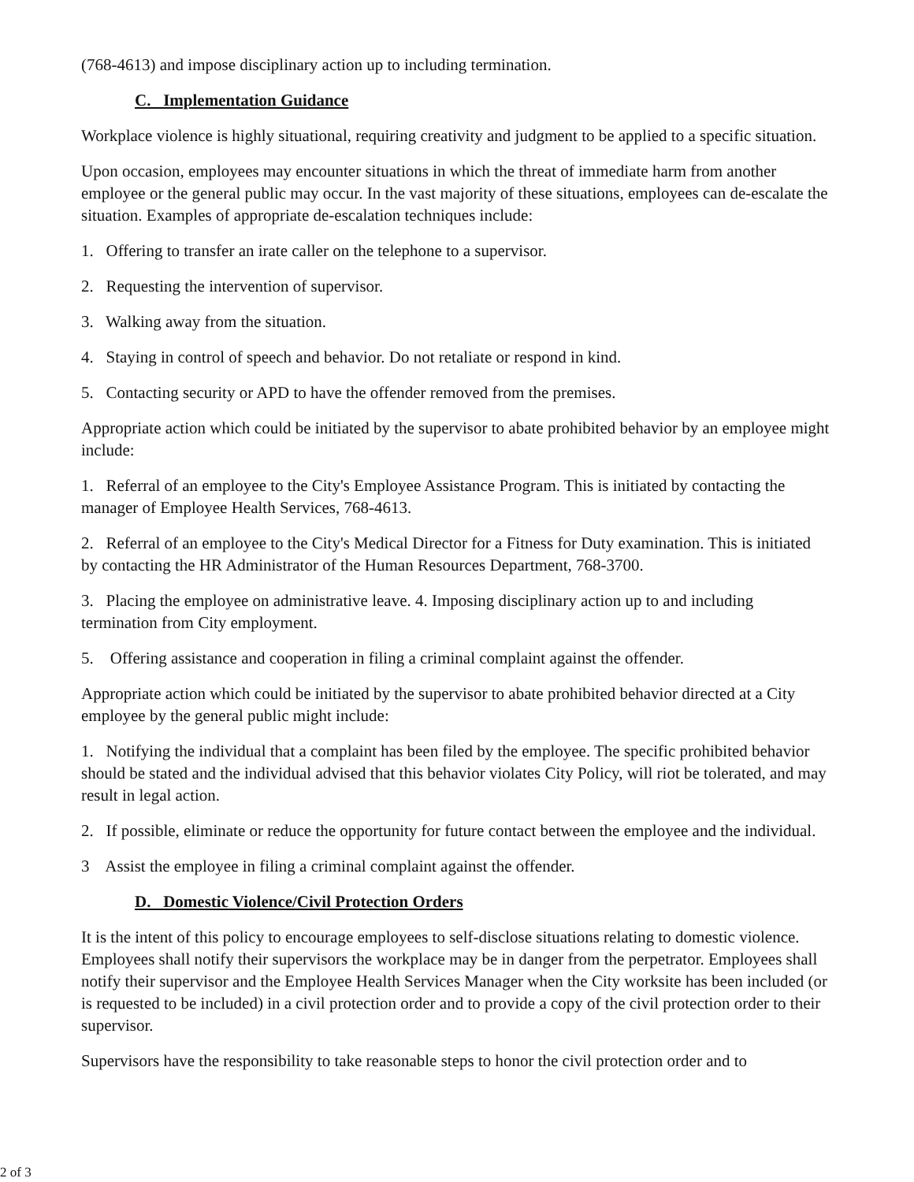(768-4613) and impose disciplinary action up to including termination.
C. Implementation Guidance
Workplace violence is highly situational, requiring creativity and judgment to be applied to a specific situation.
Upon occasion, employees may encounter situations in which the threat of immediate harm from another employee or the general public may occur. In the vast majority of these situations, employees can de-escalate the situation. Examples of appropriate de-escalation techniques include:
1. Offering to transfer an irate caller on the telephone to a supervisor.
2. Requesting the intervention of supervisor.
3. Walking away from the situation.
4. Staying in control of speech and behavior. Do not retaliate or respond in kind.
5. Contacting security or APD to have the offender removed from the premises.
Appropriate action which could be initiated by the supervisor to abate prohibited behavior by an employee might include:
1. Referral of an employee to the City's Employee Assistance Program. This is initiated by contacting the manager of Employee Health Services, 768-4613.
2. Referral of an employee to the City's Medical Director for a Fitness for Duty examination. This is initiated by contacting the HR Administrator of the Human Resources Department, 768-3700.
3. Placing the employee on administrative leave. 4. Imposing disciplinary action up to and including termination from City employment.
5. Offering assistance and cooperation in filing a criminal complaint against the offender.
Appropriate action which could be initiated by the supervisor to abate prohibited behavior directed at a City employee by the general public might include:
1. Notifying the individual that a complaint has been filed by the employee. The specific prohibited behavior should be stated and the individual advised that this behavior violates City Policy, will riot be tolerated, and may result in legal action.
2. If possible, eliminate or reduce the opportunity for future contact between the employee and the individual.
3 Assist the employee in filing a criminal complaint against the offender.
D. Domestic Violence/Civil Protection Orders
It is the intent of this policy to encourage employees to self-disclose situations relating to domestic violence. Employees shall notify their supervisors the workplace may be in danger from the perpetrator. Employees shall notify their supervisor and the Employee Health Services Manager when the City worksite has been included (or is requested to be included) in a civil protection order and to provide a copy of the civil protection order to their supervisor.
Supervisors have the responsibility to take reasonable steps to honor the civil protection order and to
2 of 3